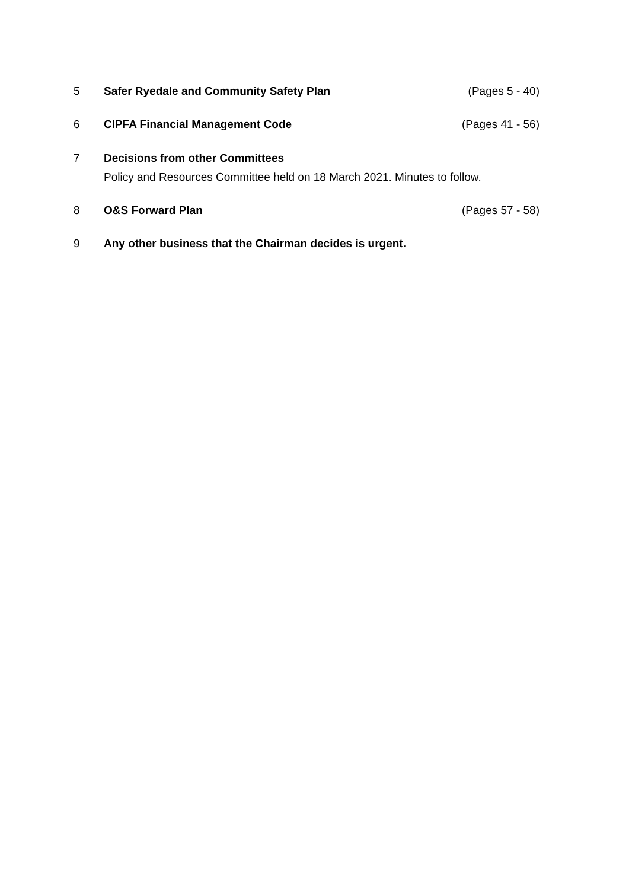5 Safer Ryedale and Community Safety Plan (Pages 5 - 40)
6 CIPFA Financial Management Code (Pages 41 - 56)
7 Decisions from other Committees
Policy and Resources Committee held on 18 March 2021. Minutes to follow.
8 O&S Forward Plan (Pages 57 - 58)
9 Any other business that the Chairman decides is urgent.